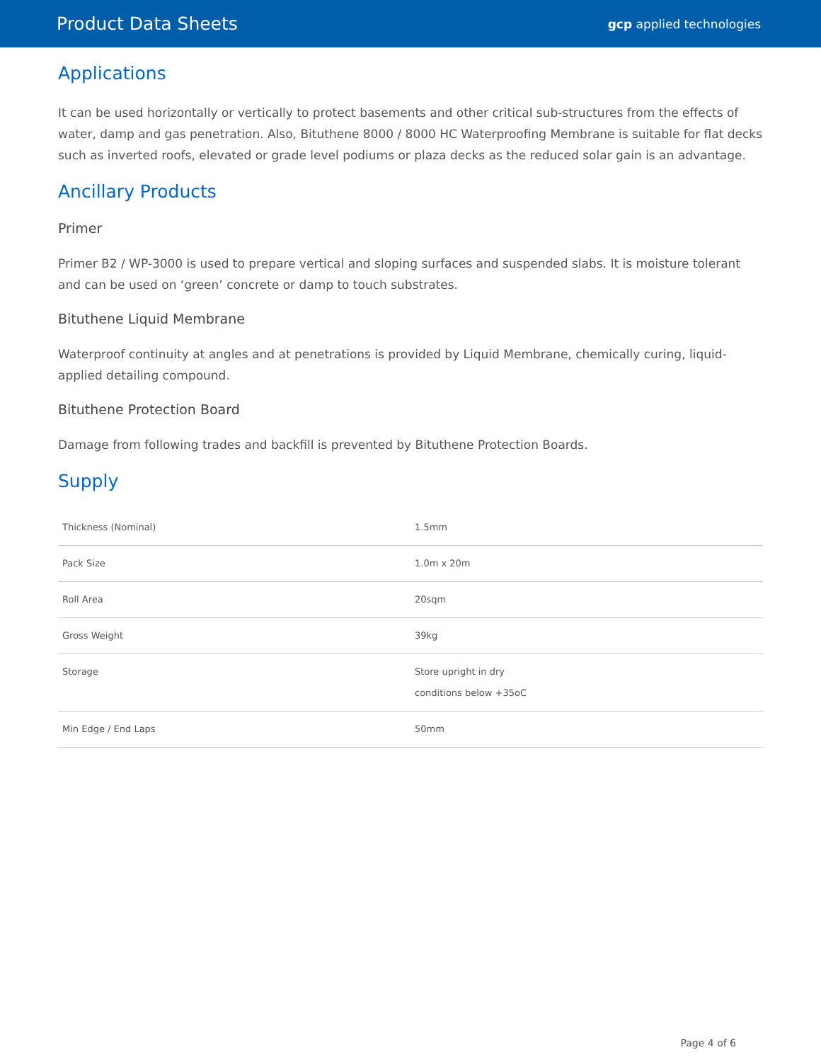Product Data Sheets gcp applied technologies
Applications
It can be used horizontally or vertically to protect basements and other critical sub-structures from the effects of water, damp and gas penetration. Also, Bituthene 8000 / 8000 HC Waterproofing Membrane is suitable for flat decks such as inverted roofs, elevated or grade level podiums or plaza decks as the reduced solar gain is an advantage.
Ancillary Products
Primer
Primer B2 / WP-3000 is used to prepare vertical and sloping surfaces and suspended slabs. It is moisture tolerant and can be used on ‘green’ concrete or damp to touch substrates.
Bituthene Liquid Membrane
Waterproof continuity at angles and at penetrations is provided by Liquid Membrane, chemically curing, liquid-applied detailing compound.
Bituthene Protection Board
Damage from following trades and backfill is prevented by Bituthene Protection Boards.
Supply
| Thickness (Nominal) | 1.5mm |
| Pack Size | 1.0m x 20m |
| Roll Area | 20sqm |
| Gross Weight | 39kg |
| Storage | Store upright in dry conditions below +35oC |
| Min Edge / End Laps | 50mm |
Page 4 of 6